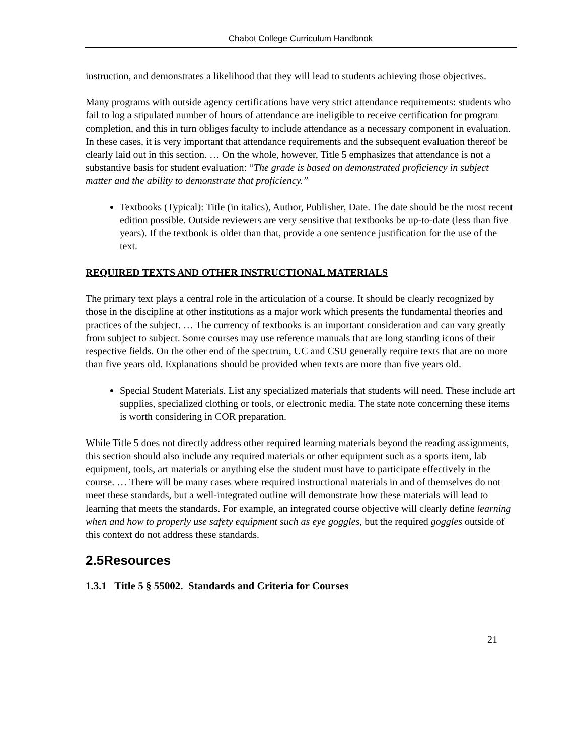Chabot College Curriculum Handbook
instruction, and demonstrates a likelihood that they will lead to students achieving those objectives.
Many programs with outside agency certifications have very strict attendance requirements: students who fail to log a stipulated number of hours of attendance are ineligible to receive certification for program completion, and this in turn obliges faculty to include attendance as a necessary component in evaluation. In these cases, it is very important that attendance requirements and the subsequent evaluation thereof be clearly laid out in this section. … On the whole, however, Title 5 emphasizes that attendance is not a substantive basis for student evaluation: “The grade is based on demonstrated proficiency in subject matter and the ability to demonstrate that proficiency.”
Textbooks (Typical): Title (in italics), Author, Publisher, Date. The date should be the most recent edition possible. Outside reviewers are very sensitive that textbooks be up-to-date (less than five years). If the textbook is older than that, provide a one sentence justification for the use of the text.
REQUIRED TEXTS AND OTHER INSTRUCTIONAL MATERIALS
The primary text plays a central role in the articulation of a course. It should be clearly recognized by those in the discipline at other institutions as a major work which presents the fundamental theories and practices of the subject. … The currency of textbooks is an important consideration and can vary greatly from subject to subject. Some courses may use reference manuals that are long standing icons of their respective fields. On the other end of the spectrum, UC and CSU generally require texts that are no more than five years old. Explanations should be provided when texts are more than five years old.
Special Student Materials. List any specialized materials that students will need. These include art supplies, specialized clothing or tools, or electronic media. The state note concerning these items is worth considering in COR preparation.
While Title 5 does not directly address other required learning materials beyond the reading assignments, this section should also include any required materials or other equipment such as a sports item, lab equipment, tools, art materials or anything else the student must have to participate effectively in the course. … There will be many cases where required instructional materials in and of themselves do not meet these standards, but a well-integrated outline will demonstrate how these materials will lead to learning that meets the standards. For example, an integrated course objective will clearly define learning when and how to properly use safety equipment such as eye goggles, but the required goggles outside of this context do not address these standards.
2.5Resources
1.3.1 Title 5 § 55002. Standards and Criteria for Courses
21